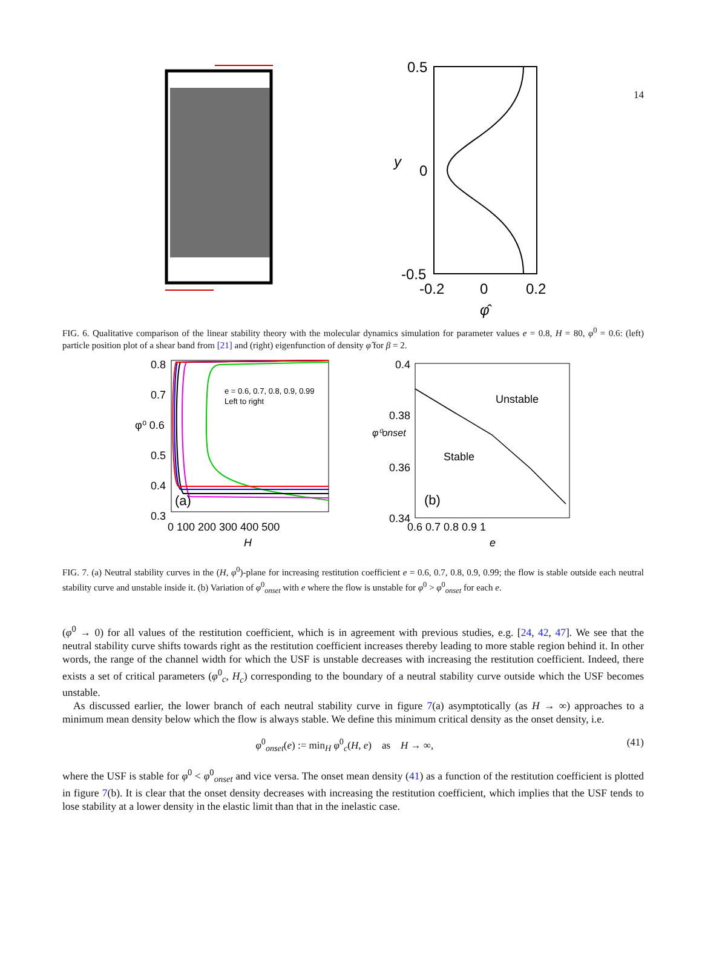14
0.5
0
-0.5
y
-0.2
0
0.2
φ̂
FIG. 6. Qualitative comparison of the linear stability theory with the molecular dynamics simulation for parameter values e = 0.8, H = 80, φ<sup>0</sup> = 0.6: (left) particle position plot of a shear band from [21] and (right) eigenfunction of density φ̂ for β = 2.
e = 0.6, 0.7, 0.8, 0.9, 0.99
Left to right
(a)
0.8
0.7
φ⁰ 0.6
0.5
0.4
0.3
0 100 200 300 400 500
H
Unstable
Stable
(b)
0.4
0.38
φ⁰onset
0.36
0.34
0.6 0.7 0.8 0.9 1
e
FIG. 7. (a) Neutral stability curves in the (H, φ<sup>0</sup>)-plane for increasing restitution coefficient e = 0.6, 0.7, 0.8, 0.9, 0.99; the flow is stable outside each neutral stability curve and unstable inside it. (b) Variation of φ<sup>0</sup><sub>onset</sub> with e where the flow is unstable for φ<sup>0</sup> > φ<sup>0</sup><sub>onset</sub> for each e.
(φ<sup>0</sup> → 0) for all values of the restitution coefficient, which is in agreement with previous studies, e.g. [24, 42, 47]. We see that the neutral stability curve shifts towards right as the restitution coefficient increases thereby leading to more stable region behind it. In other words, the range of the channel width for which the USF is unstable decreases with increasing the restitution coefficient. Indeed, there exists a set of critical parameters (φ<sup>0</sup><sub>c</sub>, H<sub>c</sub>) corresponding to the boundary of a neutral stability curve outside which the USF becomes unstable.
As discussed earlier, the lower branch of each neutral stability curve in figure 7(a) asymptotically (as H → ∞) approaches to a minimum mean density below which the flow is always stable. We define this minimum critical density as the onset density, i.e.
φ<sup>0</sup><sub>onset</sub>(e) := min<sub>H</sub> φ<sup>0</sup><sub>c</sub>(H, e) as H → ∞, (41)
where the USF is stable for φ<sup>0</sup> < φ<sup>0</sup><sub>onset</sub> and vice versa. The onset mean density (41) as a function of the restitution coefficient is plotted in figure 7(b). It is clear that the onset density decreases with increasing the restitution coefficient, which implies that the USF tends to lose stability at a lower density in the elastic limit than that in the inelastic case.